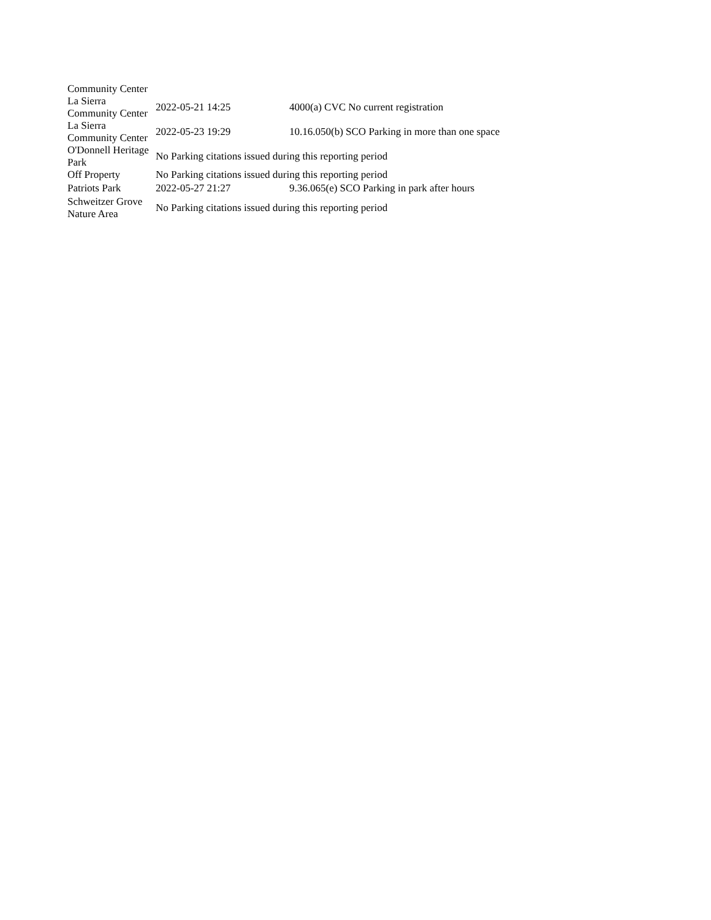| Community Center | | |
| La Sierra Community Center | 2022-05-21 14:25 | 4000(a) CVC No current registration |
| La Sierra Community Center | 2022-05-23 19:29 | 10.16.050(b) SCO Parking in more than one space |
| O'Donnell Heritage Park | No Parking citations issued during this reporting period | |
| Off Property | No Parking citations issued during this reporting period | |
| Patriots Park | 2022-05-27 21:27 | 9.36.065(e) SCO Parking in park after hours |
| Schweitzer Grove Nature Area | No Parking citations issued during this reporting period | |